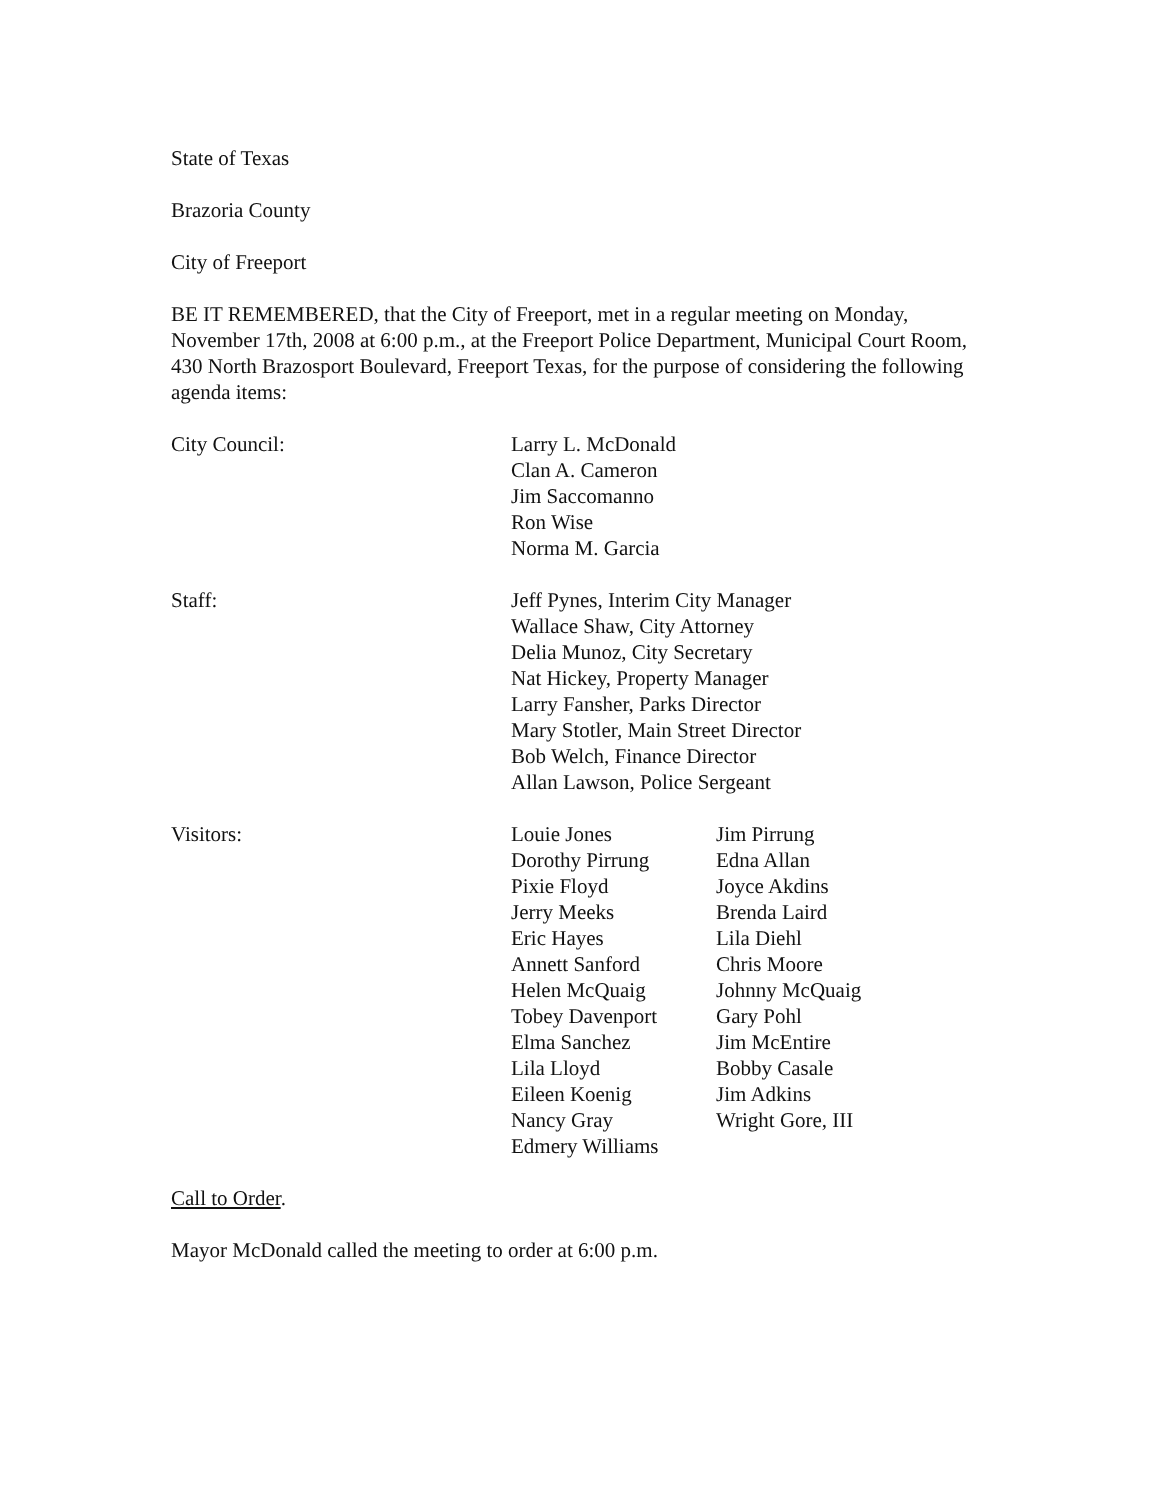State of Texas
Brazoria County
City of Freeport
BE IT REMEMBERED, that the City of Freeport, met in a regular meeting on Monday, November 17th, 2008 at 6:00 p.m., at the Freeport Police Department, Municipal Court Room, 430 North Brazosport Boulevard, Freeport Texas, for the purpose of considering the following agenda items:
City Council: Larry L. McDonald
Clan A. Cameron
Jim Saccomanno
Ron Wise
Norma M. Garcia
Staff: Jeff Pynes, Interim City Manager
Wallace Shaw, City Attorney
Delia Munoz, City Secretary
Nat Hickey, Property Manager
Larry Fansher, Parks Director
Mary Stotler, Main Street Director
Bob Welch, Finance Director
Allan Lawson, Police Sergeant
Visitors: Louie Jones
Dorothy Pirrung
Pixie Floyd
Jerry Meeks
Eric Hayes
Annett Sanford
Helen McQuaig
Tobey Davenport
Elma Sanchez
Lila Lloyd
Eileen Koenig
Nancy Gray
Edmery Williams
Jim Pirrung
Edna Allan
Joyce Akdins
Brenda Laird
Lila Diehl
Chris Moore
Johnny McQuaig
Gary Pohl
Jim McEntire
Bobby Casale
Jim Adkins
Wright Gore, III
Call to Order.
Mayor McDonald called the meeting to order at 6:00 p.m.